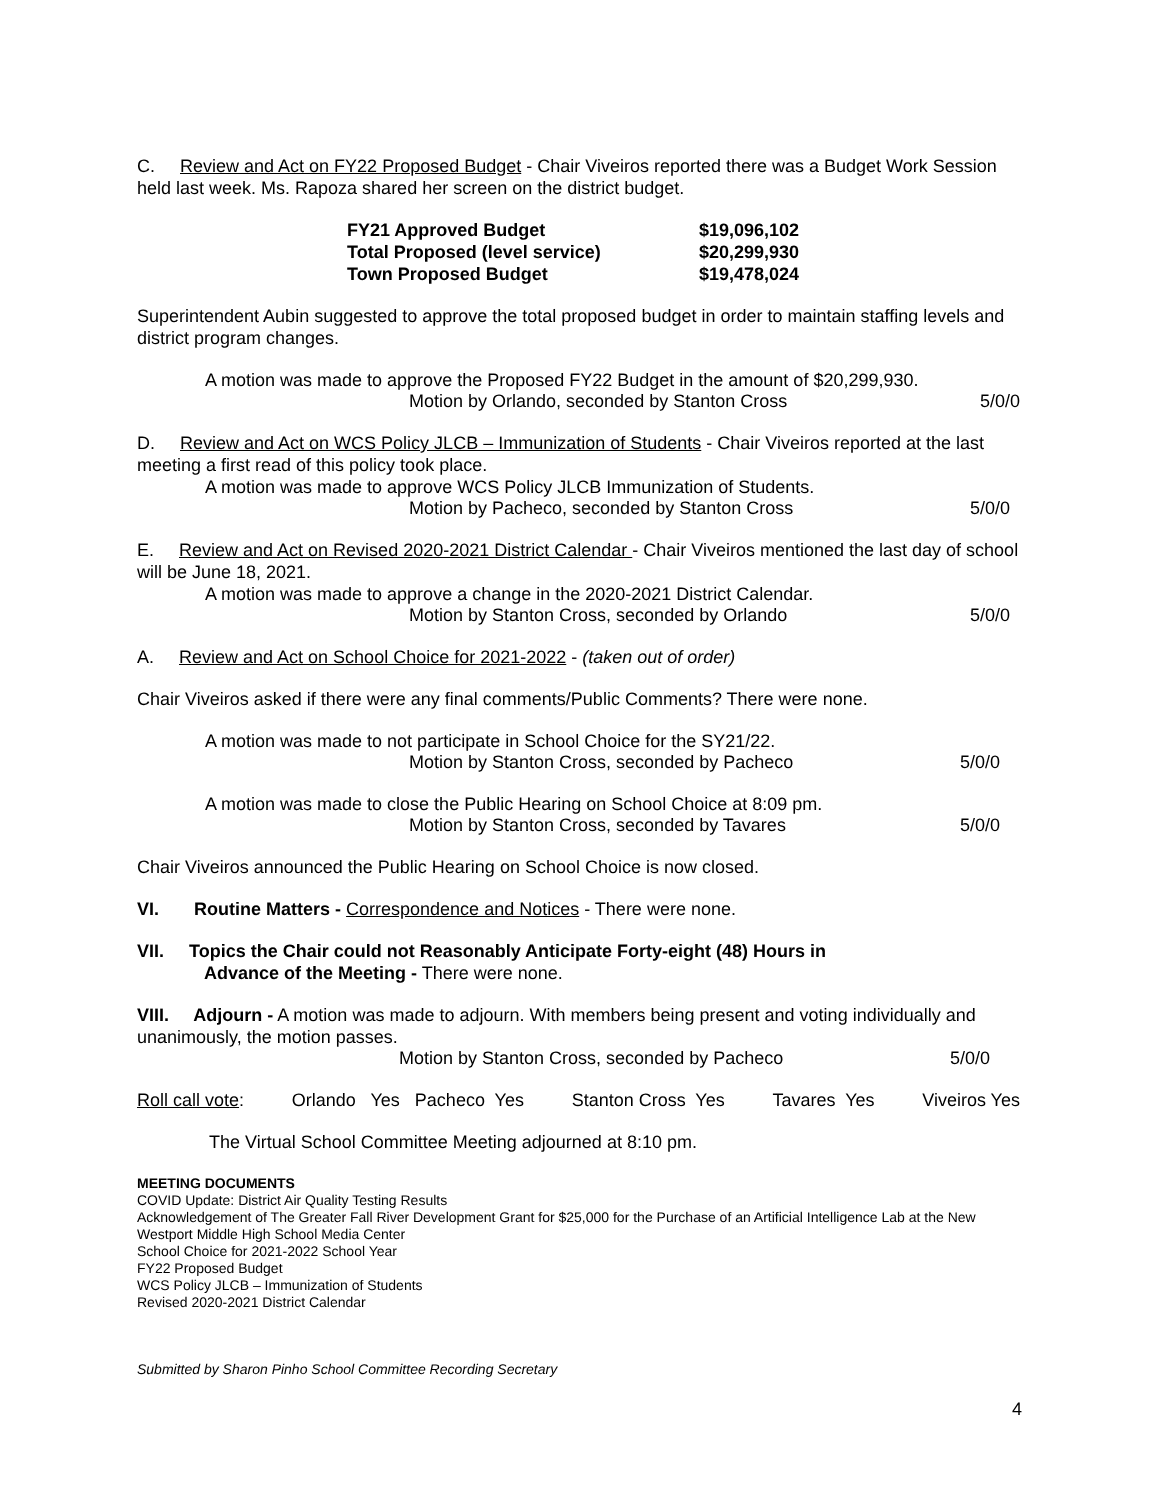C. Review and Act on FY22 Proposed Budget - Chair Viveiros reported there was a Budget Work Session held last week. Ms. Rapoza shared her screen on the district budget.
| FY21 Approved Budget | $19,096,102 |
| Total Proposed (level service) | $20,299,930 |
| Town Proposed Budget | $19,478,024 |
Superintendent Aubin suggested to approve the total proposed budget in order to maintain staffing levels and district program changes.
A motion was made to approve the Proposed FY22 Budget in the amount of $20,299,930.
Motion by Orlando, seconded by Stanton Cross 5/0/0
D. Review and Act on WCS Policy JLCB – Immunization of Students - Chair Viveiros reported at the last meeting a first read of this policy took place.
A motion was made to approve WCS Policy JLCB Immunization of Students.
Motion by Pacheco, seconded by Stanton Cross 5/0/0
E. Review and Act on Revised 2020-2021 District Calendar - Chair Viveiros mentioned the last day of school will be June 18, 2021.
A motion was made to approve a change in the 2020-2021 District Calendar.
Motion by Stanton Cross, seconded by Orlando 5/0/0
A. Review and Act on School Choice for 2021-2022 - (taken out of order)
Chair Viveiros asked if there were any final comments/Public Comments? There were none.
A motion was made to not participate in School Choice for the SY21/22.
Motion by Stanton Cross, seconded by Pacheco 5/0/0
A motion was made to close the Public Hearing on School Choice at 8:09 pm.
Motion by Stanton Cross, seconded by Tavares 5/0/0
Chair Viveiros announced the Public Hearing on School Choice is now closed.
VI. Routine Matters - Correspondence and Notices - There were none.
VII. Topics the Chair could not Reasonably Anticipate Forty-eight (48) Hours in
Advance of the Meeting - There were none.
VIII. Adjourn - A motion was made to adjourn. With members being present and voting individually and unanimously, the motion passes.
Motion by Stanton Cross, seconded by Pacheco 5/0/0
Roll call vote: Orlando Yes Pacheco Yes Stanton Cross Yes Tavares Yes Viveiros Yes
The Virtual School Committee Meeting adjourned at 8:10 pm.
MEETING DOCUMENTS
COVID Update: District Air Quality Testing Results
Acknowledgement of The Greater Fall River Development Grant for $25,000 for the Purchase of an Artificial Intelligence Lab at the New Westport Middle High School Media Center
School Choice for 2021-2022 School Year
FY22 Proposed Budget
WCS Policy JLCB – Immunization of Students
Revised 2020-2021 District Calendar
Submitted by Sharon Pinho School Committee Recording Secretary
4